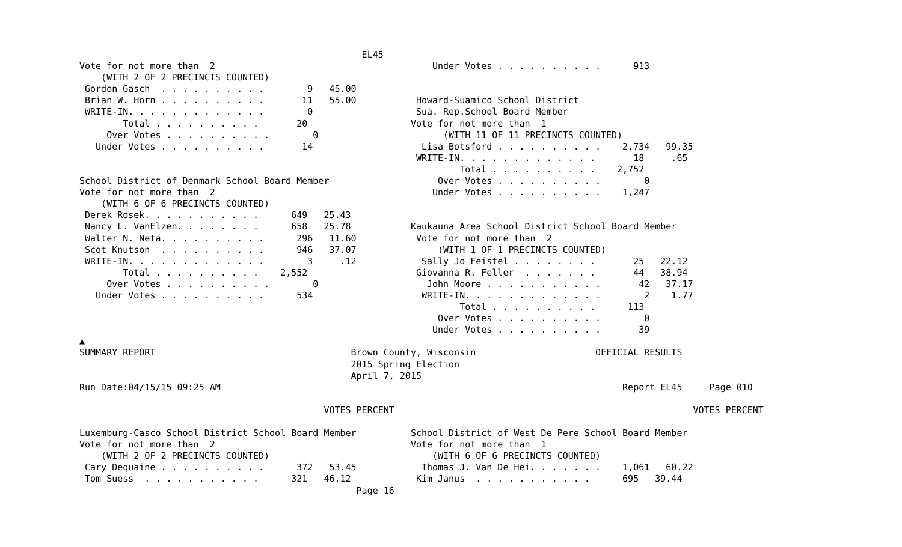EL45
Vote for not more than  2                                        Under Votes . . . . . . . . . .      913
    (WITH 2 OF 2 PRECINCTS COUNTED)
 Gordon Gasch  . . . . . . . . . .        9   45.00
 Brian W. Horn . . . . . . . . . .       11   55.00           Howard-Suamico School District
 WRITE-IN. . . . . . . . . . . . .        0                   Sua. Rep.School Board Member
        Total . . . . . . . . . .       20                   Vote for not more than  1
     Over Votes . . . . . . . . . .        0                       (WITH 11 OF 11 PRECINCTS COUNTED)
   Under Votes . . . . . . . . . .       14                    Lisa Botsford . . . . . . . . . .    2,734   99.35
                                                              WRITE-IN. . . . . . . . . . . . .       18     .65
                                                                      Total . . . . . . . . . .    2,752
School District of Denmark School Board Member                    Over Votes . . . . . . . . . .        0
Vote for not more than  2                                        Under Votes . . . . . . . . . .    1,247
    (WITH 6 OF 6 PRECINCTS COUNTED)
 Derek Rosek. . . . . . . . . . .      649   25.43
 Nancy L. VanElzen. . . . . . . .      658   25.78           Kaukauna Area School District School Board Member
 Walter N. Neta. . . . . . . . . .      296   11.60           Vote for not more than  2
 Scot Knutson  . . . . . . . . . .      946   37.07               (WITH 1 OF 1 PRECINCTS COUNTED)
 WRITE-IN. . . . . . . . . . . . .        3     .12            Sally Jo Feistel . . . . . . . .       25   22.12
        Total . . . . . . . . . .    2,552                    Giovanna R. Feller  . . . . . . .       44   38.94
     Over Votes . . . . . . . . . .        0                    John Moore . . . . . . . . . . .       42   37.17
   Under Votes . . . . . . . . . .      534                    WRITE-IN. . . . . . . . . . . . .        2    1.77
                                                                      Total . . . . . . . . . .      113
                                                                  Over Votes . . . . . . . . . .        0
                                                                 Under Votes . . . . . . . . . .       39
▲
SUMMARY REPORT                                    Brown County, Wisconsin                      OFFICIAL RESULTS
                                                  2015 Spring Election
                                                  April 7, 2015
Run Date:04/15/15 09:25 AM                                                                          Report EL45     Page 010

                                             VOTES PERCENT                                                       VOTES PERCENT

Luxemburg-Casco School District School Board Member          School District of West De Pere School Board Member
Vote for not more than  2                                    Vote for not more than  1
    (WITH 2 OF 2 PRECINCTS COUNTED)                              (WITH 6 OF 6 PRECINCTS COUNTED)
 Cary Dequaine . . . . . . . . . .      372   53.45            Thomas J. Van De Hei. . . . . . .    1,061   60.22
 Tom Suess  . . . . . . . . . . .      321   46.12            Kim Janus  . . . . . . . . . . .      695   39.44
                                                   Page 16